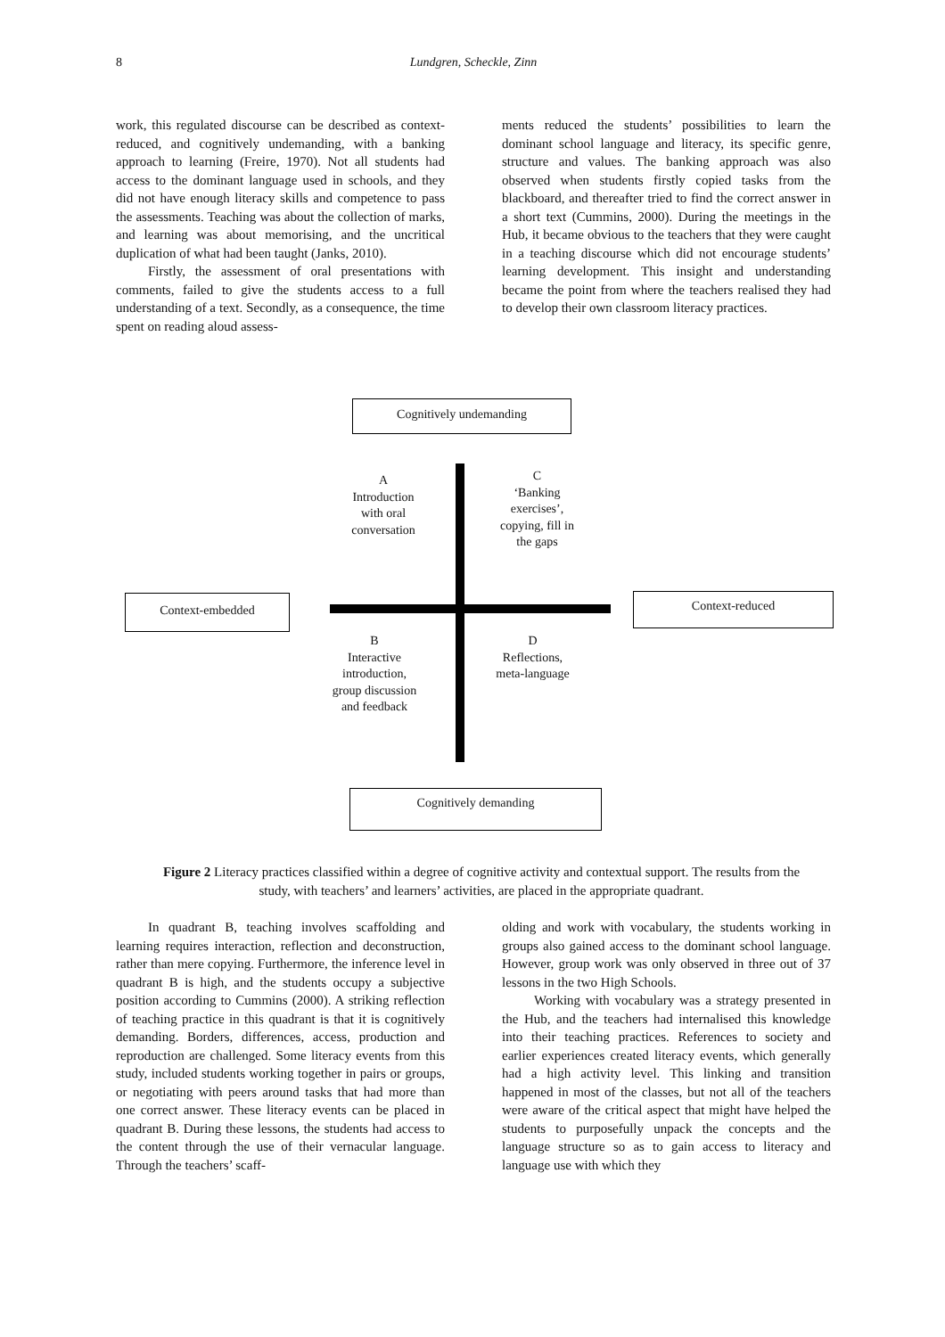8
Lundgren, Scheckle, Zinn
work, this regulated discourse can be described as context-reduced, and cognitively undemanding, with a banking approach to learning (Freire, 1970). Not all students had access to the dominant language used in schools, and they did not have enough literacy skills and competence to pass the assessments. Teaching was about the collection of marks, and learning was about memorising, and the uncritical duplication of what had been taught (Janks, 2010).
Firstly, the assessment of oral presentations with comments, failed to give the students access to a full understanding of a text. Secondly, as a consequence, the time spent on reading aloud assess-
ments reduced the students’ possibilities to learn the dominant school language and literacy, its specific genre, structure and values. The banking approach was also observed when students firstly copied tasks from the blackboard, and thereafter tried to find the correct answer in a short text (Cummins, 2000). During the meetings in the Hub, it became obvious to the teachers that they were caught in a teaching discourse which did not encourage students’ learning development. This insight and understanding became the point from where the teachers realised they had to develop their own classroom literacy practices.
Cognitively undemanding
A
Introduction
with oral
conversation
C
‘Banking
exercises’,
copying, fill in
the gaps
Context-embedded Context-reduced
B
Interactive
introduction,
group discussion
and feedback
D
Reflections,
meta-language
Cognitively demanding
Figure 2 Literacy practices classified within a degree of cognitive activity and contextual support. The results from the study, with teachers’ and learners’ activities, are placed in the appropriate quadrant.
In quadrant B, teaching involves scaffolding and learning requires interaction, reflection and deconstruction, rather than mere copying. Furthermore, the inference level in quadrant B is high, and the students occupy a subjective position according to Cummins (2000). A striking reflection of teaching practice in this quadrant is that it is cognitively demanding. Borders, differences, access, production and reproduction are challenged. Some literacy events from this study, included students working together in pairs or groups, or negotiating with peers around tasks that had more than one correct answer. These literacy events can be placed in quadrant B. During these lessons, the students had access to the content through the use of their vernacular language. Through the teachers’ scaff-
olding and work with vocabulary, the students working in groups also gained access to the dominant school language. However, group work was only observed in three out of 37 lessons in the two High Schools.
Working with vocabulary was a strategy presented in the Hub, and the teachers had internalised this knowledge into their teaching practices. References to society and earlier experiences created literacy events, which generally had a high activity level. This linking and transition happened in most of the classes, but not all of the teachers were aware of the critical aspect that might have helped the students to purposefully unpack the concepts and the language structure so as to gain access to literacy and language use with which they